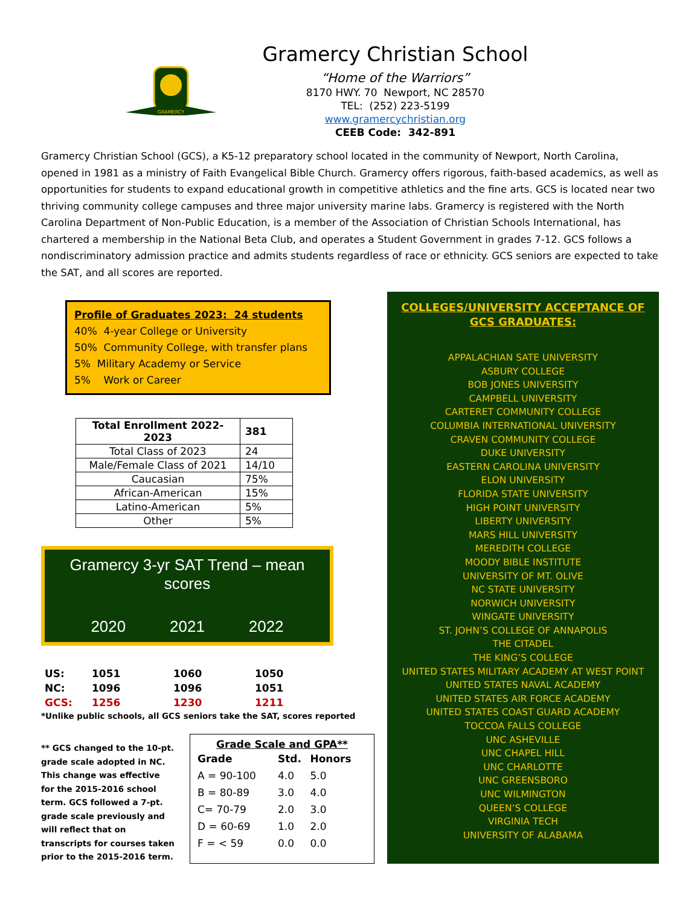Gramercy Christian School
“Home of the Warriors”
8170 HWY. 70 Newport, NC 28570
TEL: (252) 223-5199
www.gramercychristian.org
CEEB Code: 342-891
GRAMERCY
Gramercy Christian School (GCS), a K5-12 preparatory school located in the community of Newport, North Carolina, opened in 1981 as a ministry of Faith Evangelical Bible Church. Gramercy offers rigorous, faith-based academics, as well as opportunities for students to expand educational growth in competitive athletics and the fine arts. GCS is located near two thriving community college campuses and three major university marine labs. Gramercy is registered with the North Carolina Department of Non-Public Education, is a member of the Association of Christian Schools International, has chartered a membership in the National Beta Club, and operates a Student Government in grades 7-12. GCS follows a nondiscriminatory admission practice and admits students regardless of race or ethnicity. GCS seniors are expected to take the SAT, and all scores are reported.
Profile of Graduates 2023: 24 students
40% 4-year College or University
50% Community College, with transfer plans
5% Military Academy or Service
5% Work or Career
| Total Enrollment 2022-2023 | 381 |
| --- | --- |
| Total Class of 2023 | 24 |
| Male/Female Class of 2021 | 14/10 |
| Caucasian | 75% |
| African-American | 15% |
| Latino-American | 5% |
| Other | 5% |
Gramercy 3-yr SAT Trend – mean scores
2020 2021 2022
| US: | 1051 | 1060 | 1050 |
| NC: | 1096 | 1096 | 1051 |
| GCS: | 1256 | 1230 | 1211 |
*Unlike public schools, all GCS seniors take the SAT, scores reported
** GCS changed to the 10-pt. grade scale adopted in NC. This change was effective for the 2015-2016 school term. GCS followed a 7-pt. grade scale previously and will reflect that on transcripts for courses taken prior to the 2015-2016 term.
Grade Scale and GPA**
| Grade | Std. | Honors |
| --- | --- | --- |
| A = 90-100 | 4.0 | 5.0 |
| B = 80-89 | 3.0 | 4.0 |
| C= 70-79 | 2.0 | 3.0 |
| D = 60-69 | 1.0 | 2.0 |
| F = < 59 | 0.0 | 0.0 |
COLLEGES/UNIVERSITY ACCEPTANCE OF GCS GRADUATES:
APPALACHIAN SATE UNIVERSITY
ASBURY COLLEGE
BOB JONES UNIVERSITY
CAMPBELL UNIVERSITY
CARTERET COMMUNITY COLLEGE
COLUMBIA INTERNATIONAL UNIVERSITY
CRAVEN COMMUNITY COLLEGE
DUKE UNIVERSITY
EASTERN CAROLINA UNIVERSITY
ELON UNIVERSITY
FLORIDA STATE UNIVERSITY
HIGH POINT UNIVERSITY
LIBERTY UNIVERSITY
MARS HILL UNIVERSITY
MEREDITH COLLEGE
MOODY BIBLE INSTITUTE
UNIVERSITY OF MT. OLIVE
NC STATE UNIVERSITY
NORWICH UNIVERSITY
WINGATE UNIVERSITY
ST. JOHN’S COLLEGE OF ANNAPOLIS
THE CITADEL
THE KING’S COLLEGE
UNITED STATES MILITARY ACADEMY AT WEST POINT
UNITED STATES NAVAL ACADEMY
UNITED STATES AIR FORCE ACADEMY
UNITED STATES COAST GUARD ACADEMY
TOCCOA FALLS COLLEGE
UNC ASHEVILLE
UNC CHAPEL HILL
UNC CHARLOTTE
UNC GREENSBORO
UNC WILMINGTON
QUEEN’S COLLEGE
VIRGINIA TECH
UNIVERSITY OF ALABAMA